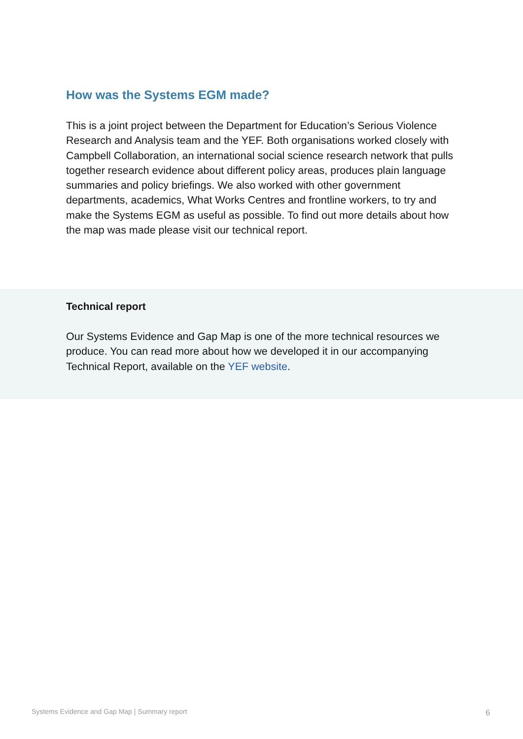How was the Systems EGM made?
This is a joint project between the Department for Education’s Serious Violence Research and Analysis team and the YEF. Both organisations worked closely with Campbell Collaboration, an international social science research network that pulls together research evidence about different policy areas, produces plain language summaries and policy briefings. We also worked with other government departments, academics, What Works Centres and frontline workers, to try and make the Systems EGM as useful as possible. To find out more details about how the map was made please visit our technical report.
Technical report
Our Systems Evidence and Gap Map is one of the more technical resources we produce. You can read more about how we developed it in our accompanying Technical Report, available on the YEF website.
Systems Evidence and Gap Map | Summary report
6